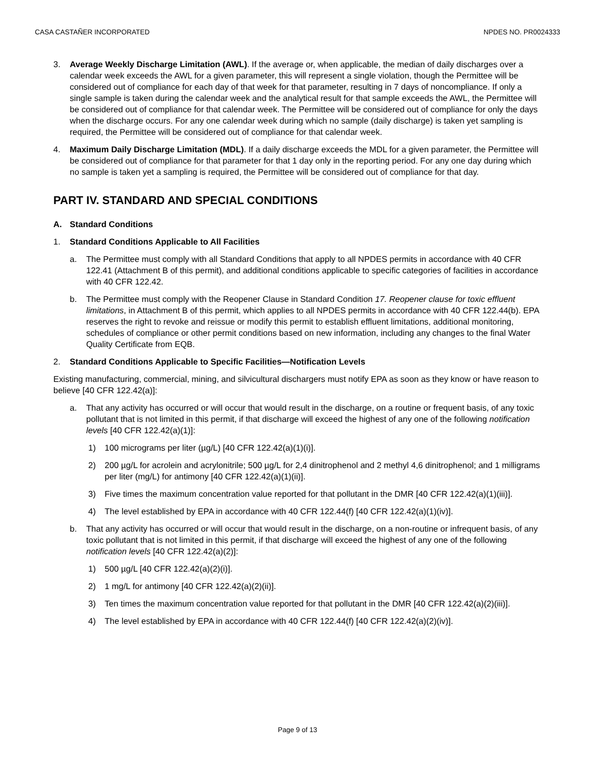CASA CASTAÑER INCORPORATED NPDES NO. PR0024333
3. Average Weekly Discharge Limitation (AWL). If the average or, when applicable, the median of daily discharges over a calendar week exceeds the AWL for a given parameter, this will represent a single violation, though the Permittee will be considered out of compliance for each day of that week for that parameter, resulting in 7 days of noncompliance. If only a single sample is taken during the calendar week and the analytical result for that sample exceeds the AWL, the Permittee will be considered out of compliance for that calendar week. The Permittee will be considered out of compliance for only the days when the discharge occurs. For any one calendar week during which no sample (daily discharge) is taken yet sampling is required, the Permittee will be considered out of compliance for that calendar week.
4. Maximum Daily Discharge Limitation (MDL). If a daily discharge exceeds the MDL for a given parameter, the Permittee will be considered out of compliance for that parameter for that 1 day only in the reporting period. For any one day during which no sample is taken yet a sampling is required, the Permittee will be considered out of compliance for that day.
PART IV. STANDARD AND SPECIAL CONDITIONS
A. Standard Conditions
1. Standard Conditions Applicable to All Facilities
a. The Permittee must comply with all Standard Conditions that apply to all NPDES permits in accordance with 40 CFR 122.41 (Attachment B of this permit), and additional conditions applicable to specific categories of facilities in accordance with 40 CFR 122.42.
b. The Permittee must comply with the Reopener Clause in Standard Condition 17. Reopener clause for toxic effluent limitations, in Attachment B of this permit, which applies to all NPDES permits in accordance with 40 CFR 122.44(b). EPA reserves the right to revoke and reissue or modify this permit to establish effluent limitations, additional monitoring, schedules of compliance or other permit conditions based on new information, including any changes to the final Water Quality Certificate from EQB.
2. Standard Conditions Applicable to Specific Facilities—Notification Levels
Existing manufacturing, commercial, mining, and silvicultural dischargers must notify EPA as soon as they know or have reason to believe [40 CFR 122.42(a)]:
a. That any activity has occurred or will occur that would result in the discharge, on a routine or frequent basis, of any toxic pollutant that is not limited in this permit, if that discharge will exceed the highest of any one of the following notification levels [40 CFR 122.42(a)(1)]:
1) 100 micrograms per liter (µg/L) [40 CFR 122.42(a)(1)(i)].
2) 200 µg/L for acrolein and acrylonitrile; 500 µg/L for 2,4 dinitrophenol and 2 methyl 4,6 dinitrophenol; and 1 milligrams per liter (mg/L) for antimony [40 CFR 122.42(a)(1)(ii)].
3) Five times the maximum concentration value reported for that pollutant in the DMR [40 CFR 122.42(a)(1)(iii)].
4) The level established by EPA in accordance with 40 CFR 122.44(f) [40 CFR 122.42(a)(1)(iv)].
b. That any activity has occurred or will occur that would result in the discharge, on a non-routine or infrequent basis, of any toxic pollutant that is not limited in this permit, if that discharge will exceed the highest of any one of the following notification levels [40 CFR 122.42(a)(2)]:
1) 500 µg/L [40 CFR 122.42(a)(2)(i)].
2) 1 mg/L for antimony [40 CFR 122.42(a)(2)(ii)].
3) Ten times the maximum concentration value reported for that pollutant in the DMR [40 CFR 122.42(a)(2)(iii)].
4) The level established by EPA in accordance with 40 CFR 122.44(f) [40 CFR 122.42(a)(2)(iv)].
Page 9 of 13